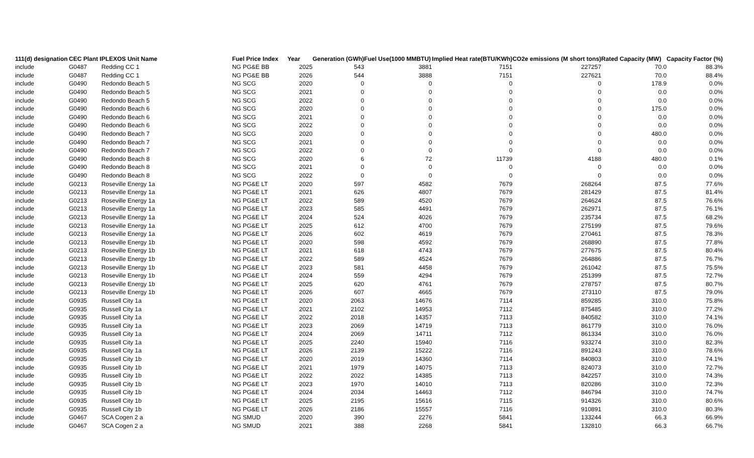| 111(d) designation | CEC Plant I | PLEXOS Unit Name | Fuel Price Index | Year | Generation (GWh) | Fuel Use(1000 MMBTU) | Implied Heat rate(BTU/KWh) | CO2e emissions (M short tons) | Rated Capacity (MW) | Capacity Factor (%) |
| --- | --- | --- | --- | --- | --- | --- | --- | --- | --- | --- |
| include | G0487 | Redding CC 1 | NG PG&E BB | 2025 | 543 | 3881 | 7151 | 227257 | 70.0 | 88.3% |
| include | G0487 | Redding CC 1 | NG PG&E BB | 2026 | 544 | 3888 | 7151 | 227621 | 70.0 | 88.4% |
| include | G0490 | Redondo Beach 5 | NG SCG | 2020 | 0 | 0 | 0 | 0 | 178.9 | 0.0% |
| include | G0490 | Redondo Beach 5 | NG SCG | 2021 | 0 | 0 | 0 | 0 | 0.0 | 0.0% |
| include | G0490 | Redondo Beach 5 | NG SCG | 2022 | 0 | 0 | 0 | 0 | 0.0 | 0.0% |
| include | G0490 | Redondo Beach 6 | NG SCG | 2020 | 0 | 0 | 0 | 0 | 175.0 | 0.0% |
| include | G0490 | Redondo Beach 6 | NG SCG | 2021 | 0 | 0 | 0 | 0 | 0.0 | 0.0% |
| include | G0490 | Redondo Beach 6 | NG SCG | 2022 | 0 | 0 | 0 | 0 | 0.0 | 0.0% |
| include | G0490 | Redondo Beach 7 | NG SCG | 2020 | 0 | 0 | 0 | 0 | 480.0 | 0.0% |
| include | G0490 | Redondo Beach 7 | NG SCG | 2021 | 0 | 0 | 0 | 0 | 0.0 | 0.0% |
| include | G0490 | Redondo Beach 7 | NG SCG | 2022 | 0 | 0 | 0 | 0 | 0.0 | 0.0% |
| include | G0490 | Redondo Beach 8 | NG SCG | 2020 | 6 | 72 | 11739 | 4188 | 480.0 | 0.1% |
| include | G0490 | Redondo Beach 8 | NG SCG | 2021 | 0 | 0 | 0 | 0 | 0.0 | 0.0% |
| include | G0490 | Redondo Beach 8 | NG SCG | 2022 | 0 | 0 | 0 | 0 | 0.0 | 0.0% |
| include | G0213 | Roseville Energy 1a | NG PG&E LT | 2020 | 597 | 4582 | 7679 | 268264 | 87.5 | 77.6% |
| include | G0213 | Roseville Energy 1a | NG PG&E LT | 2021 | 626 | 4807 | 7679 | 281429 | 87.5 | 81.4% |
| include | G0213 | Roseville Energy 1a | NG PG&E LT | 2022 | 589 | 4520 | 7679 | 264624 | 87.5 | 76.6% |
| include | G0213 | Roseville Energy 1a | NG PG&E LT | 2023 | 585 | 4491 | 7679 | 262971 | 87.5 | 76.1% |
| include | G0213 | Roseville Energy 1a | NG PG&E LT | 2024 | 524 | 4026 | 7679 | 235734 | 87.5 | 68.2% |
| include | G0213 | Roseville Energy 1a | NG PG&E LT | 2025 | 612 | 4700 | 7679 | 275199 | 87.5 | 79.6% |
| include | G0213 | Roseville Energy 1a | NG PG&E LT | 2026 | 602 | 4619 | 7679 | 270461 | 87.5 | 78.3% |
| include | G0213 | Roseville Energy 1b | NG PG&E LT | 2020 | 598 | 4592 | 7679 | 268890 | 87.5 | 77.8% |
| include | G0213 | Roseville Energy 1b | NG PG&E LT | 2021 | 618 | 4743 | 7679 | 277675 | 87.5 | 80.4% |
| include | G0213 | Roseville Energy 1b | NG PG&E LT | 2022 | 589 | 4524 | 7679 | 264886 | 87.5 | 76.7% |
| include | G0213 | Roseville Energy 1b | NG PG&E LT | 2023 | 581 | 4458 | 7679 | 261042 | 87.5 | 75.5% |
| include | G0213 | Roseville Energy 1b | NG PG&E LT | 2024 | 559 | 4294 | 7679 | 251399 | 87.5 | 72.7% |
| include | G0213 | Roseville Energy 1b | NG PG&E LT | 2025 | 620 | 4761 | 7679 | 278757 | 87.5 | 80.7% |
| include | G0213 | Roseville Energy 1b | NG PG&E LT | 2026 | 607 | 4665 | 7679 | 273110 | 87.5 | 79.0% |
| include | G0935 | Russell City 1a | NG PG&E LT | 2020 | 2063 | 14676 | 7114 | 859285 | 310.0 | 75.8% |
| include | G0935 | Russell City 1a | NG PG&E LT | 2021 | 2102 | 14953 | 7112 | 875485 | 310.0 | 77.2% |
| include | G0935 | Russell City 1a | NG PG&E LT | 2022 | 2018 | 14357 | 7113 | 840582 | 310.0 | 74.1% |
| include | G0935 | Russell City 1a | NG PG&E LT | 2023 | 2069 | 14719 | 7113 | 861779 | 310.0 | 76.0% |
| include | G0935 | Russell City 1a | NG PG&E LT | 2024 | 2069 | 14711 | 7112 | 861334 | 310.0 | 76.0% |
| include | G0935 | Russell City 1a | NG PG&E LT | 2025 | 2240 | 15940 | 7116 | 933274 | 310.0 | 82.3% |
| include | G0935 | Russell City 1a | NG PG&E LT | 2026 | 2139 | 15222 | 7116 | 891243 | 310.0 | 78.6% |
| include | G0935 | Russell City 1b | NG PG&E LT | 2020 | 2019 | 14360 | 7114 | 840803 | 310.0 | 74.1% |
| include | G0935 | Russell City 1b | NG PG&E LT | 2021 | 1979 | 14075 | 7113 | 824073 | 310.0 | 72.7% |
| include | G0935 | Russell City 1b | NG PG&E LT | 2022 | 2022 | 14385 | 7113 | 842257 | 310.0 | 74.3% |
| include | G0935 | Russell City 1b | NG PG&E LT | 2023 | 1970 | 14010 | 7113 | 820286 | 310.0 | 72.3% |
| include | G0935 | Russell City 1b | NG PG&E LT | 2024 | 2034 | 14463 | 7112 | 846794 | 310.0 | 74.7% |
| include | G0935 | Russell City 1b | NG PG&E LT | 2025 | 2195 | 15616 | 7115 | 914326 | 310.0 | 80.6% |
| include | G0935 | Russell City 1b | NG PG&E LT | 2026 | 2186 | 15557 | 7116 | 910891 | 310.0 | 80.3% |
| include | G0467 | SCA Cogen 2 a | NG SMUD | 2020 | 390 | 2276 | 5841 | 133244 | 66.3 | 66.9% |
| include | G0467 | SCA Cogen 2 a | NG SMUD | 2021 | 388 | 2268 | 5841 | 132810 | 66.3 | 66.7% |